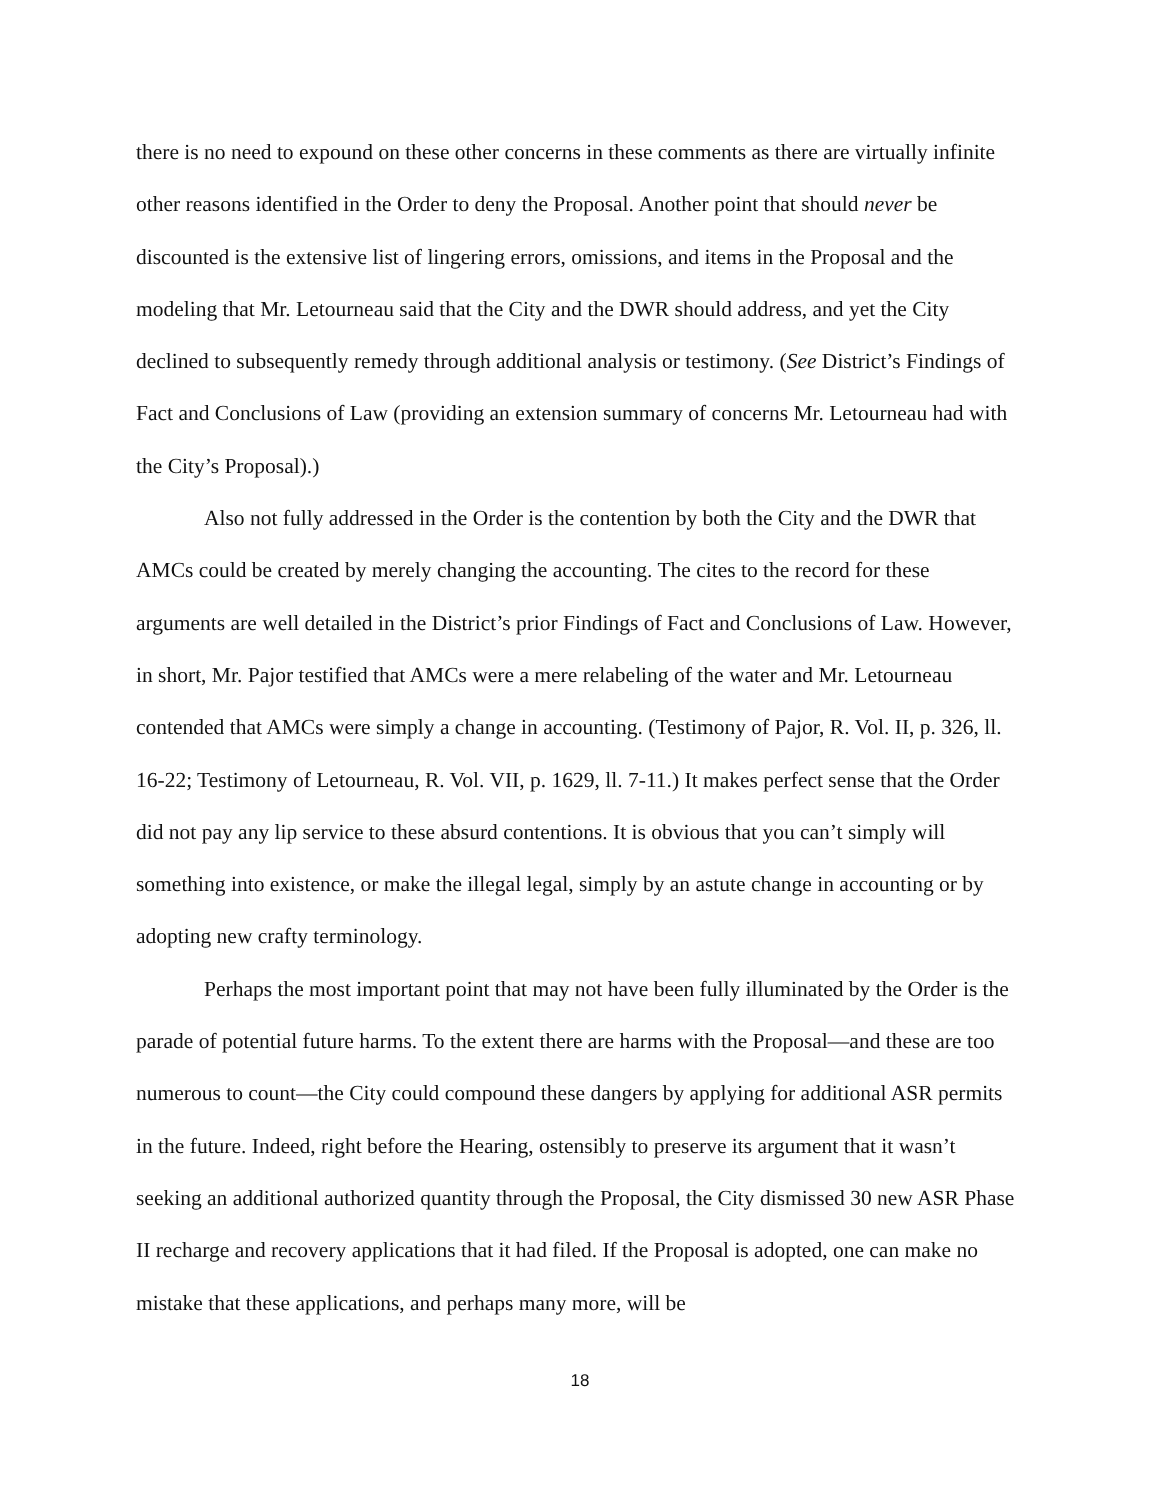there is no need to expound on these other concerns in these comments as there are virtually infinite other reasons identified in the Order to deny the Proposal. Another point that should never be discounted is the extensive list of lingering errors, omissions, and items in the Proposal and the modeling that Mr. Letourneau said that the City and the DWR should address, and yet the City declined to subsequently remedy through additional analysis or testimony. (See District’s Findings of Fact and Conclusions of Law (providing an extension summary of concerns Mr. Letourneau had with the City’s Proposal).)
Also not fully addressed in the Order is the contention by both the City and the DWR that AMCs could be created by merely changing the accounting. The cites to the record for these arguments are well detailed in the District’s prior Findings of Fact and Conclusions of Law. However, in short, Mr. Pajor testified that AMCs were a mere relabeling of the water and Mr. Letourneau contended that AMCs were simply a change in accounting. (Testimony of Pajor, R. Vol. II, p. 326, ll. 16-22; Testimony of Letourneau, R. Vol. VII, p. 1629, ll. 7-11.) It makes perfect sense that the Order did not pay any lip service to these absurd contentions. It is obvious that you can’t simply will something into existence, or make the illegal legal, simply by an astute change in accounting or by adopting new crafty terminology.
Perhaps the most important point that may not have been fully illuminated by the Order is the parade of potential future harms. To the extent there are harms with the Proposal—and these are too numerous to count—the City could compound these dangers by applying for additional ASR permits in the future. Indeed, right before the Hearing, ostensibly to preserve its argument that it wasn’t seeking an additional authorized quantity through the Proposal, the City dismissed 30 new ASR Phase II recharge and recovery applications that it had filed. If the Proposal is adopted, one can make no mistake that these applications, and perhaps many more, will be
18